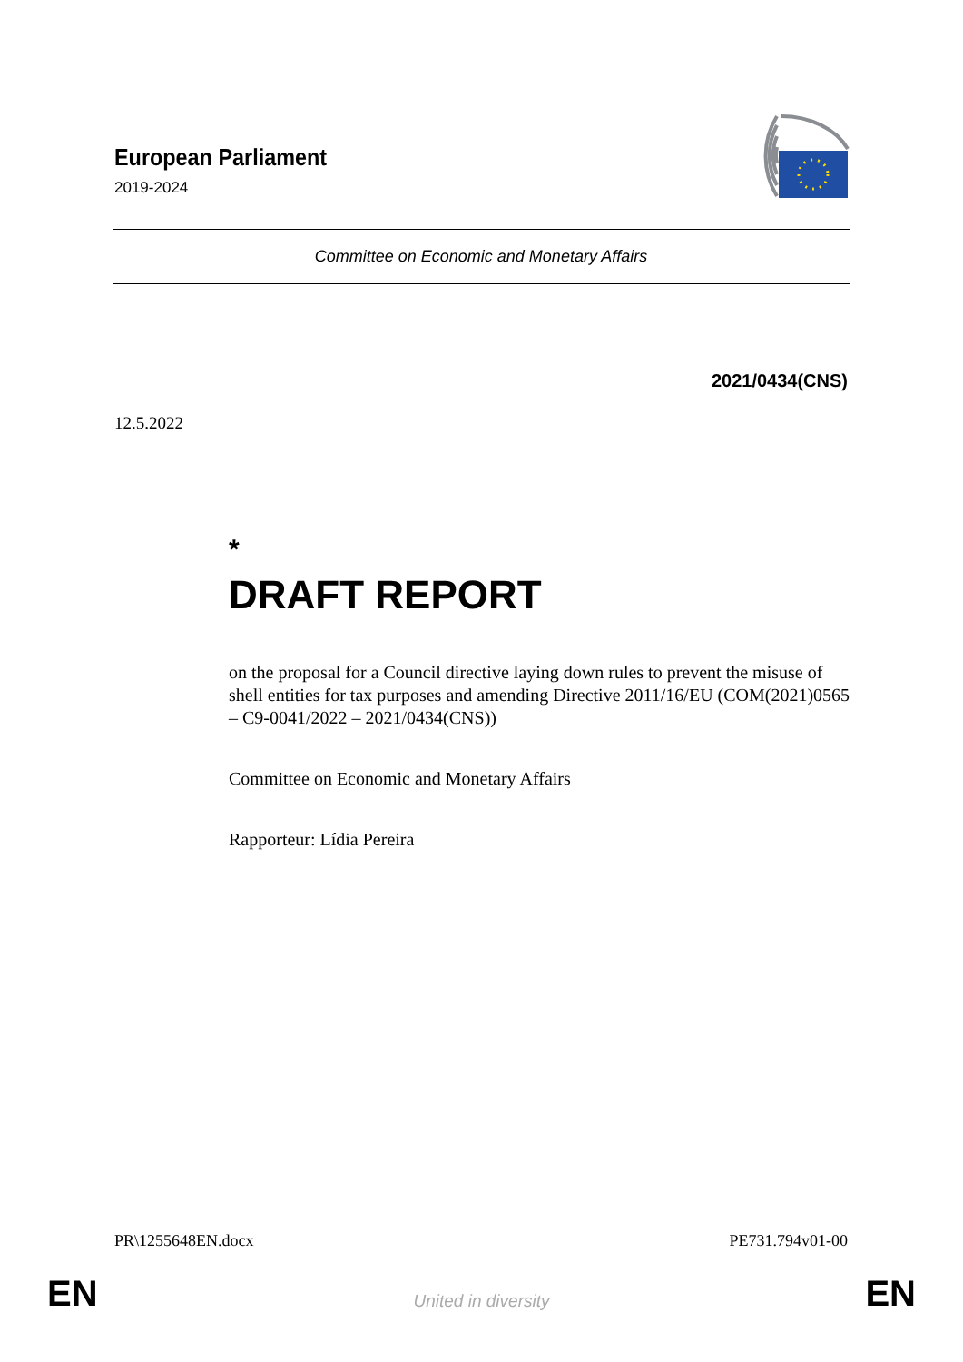European Parliament
2019-2024
Committee on Economic and Monetary Affairs
2021/0434(CNS)
12.5.2022
*
DRAFT REPORT
on the proposal for a Council directive laying down rules to prevent the misuse of shell entities for tax purposes and amending Directive 2011/16/EU (COM(2021)0565 – C9-0041/2022 – 2021/0434(CNS))
Committee on Economic and Monetary Affairs
Rapporteur: Lídia Pereira
PR\1255648EN.docx PE731.794v01-00
EN
United in diversity EN